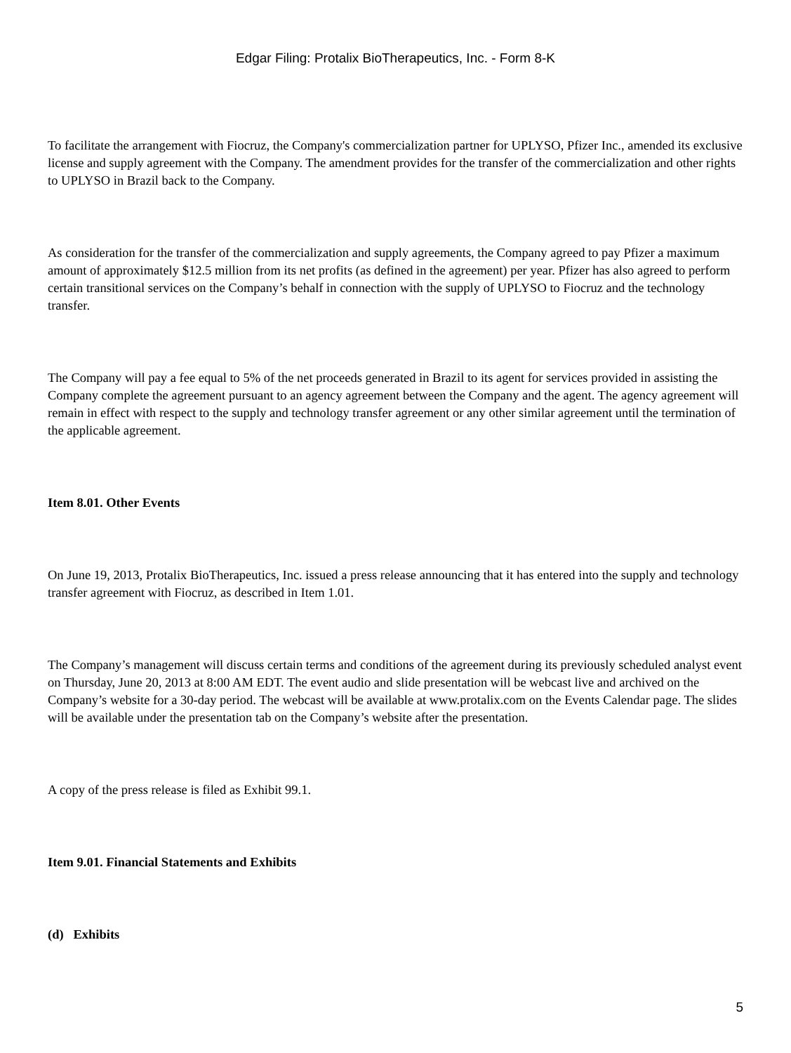Edgar Filing: Protalix BioTherapeutics, Inc. - Form 8-K
To facilitate the arrangement with Fiocruz, the Company's commercialization partner for UPLYSO, Pfizer Inc., amended its exclusive license and supply agreement with the Company. The amendment provides for the transfer of the commercialization and other rights to UPLYSO in Brazil back to the Company.
As consideration for the transfer of the commercialization and supply agreements, the Company agreed to pay Pfizer a maximum amount of approximately $12.5 million from its net profits (as defined in the agreement) per year. Pfizer has also agreed to perform certain transitional services on the Company’s behalf in connection with the supply of UPLYSO to Fiocruz and the technology transfer.
The Company will pay a fee equal to 5% of the net proceeds generated in Brazil to its agent for services provided in assisting the Company complete the agreement pursuant to an agency agreement between the Company and the agent. The agency agreement will remain in effect with respect to the supply and technology transfer agreement or any other similar agreement until the termination of the applicable agreement.
Item 8.01. Other Events
On June 19, 2013, Protalix BioTherapeutics, Inc. issued a press release announcing that it has entered into the supply and technology transfer agreement with Fiocruz, as described in Item 1.01.
The Company’s management will discuss certain terms and conditions of the agreement during its previously scheduled analyst event on Thursday, June 20, 2013 at 8:00 AM EDT. The event audio and slide presentation will be webcast live and archived on the Company’s website for a 30-day period. The webcast will be available at www.protalix.com on the Events Calendar page. The slides will be available under the presentation tab on the Company’s website after the presentation.
A copy of the press release is filed as Exhibit 99.1.
Item 9.01. Financial Statements and Exhibits
(d) Exhibits
5